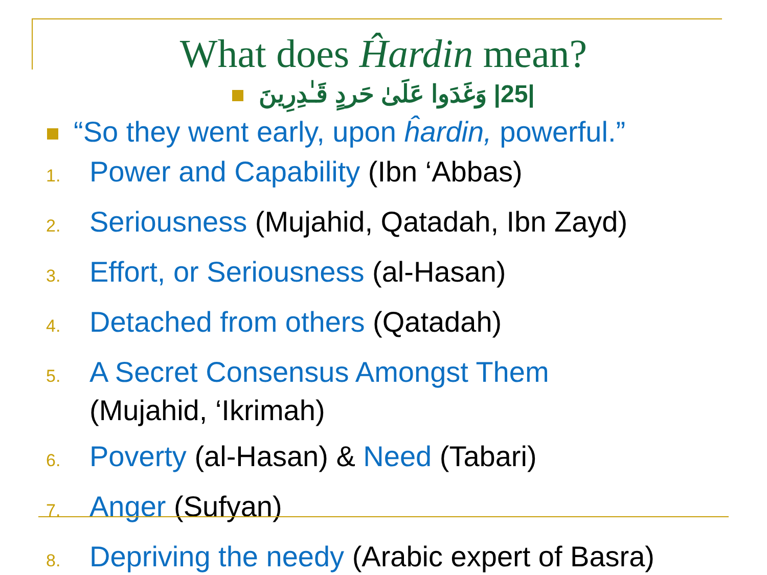What does Ĥardin mean?
وَغَدَوا عَلَىٰ حَردٍ قَـٰدِرِينَ |25|
“So they went early, upon ĥardin, powerful.”
1. Power and Capability (Ibn ‘Abbas)
2. Seriousness (Mujahid, Qatadah, Ibn Zayd)
3. Effort, or Seriousness (al-Hasan)
4. Detached from others (Qatadah)
5. A Secret Consensus Amongst Them
(Mujahid, ‘Ikrimah)
6. Poverty (al-Hasan) & Need (Tabari)
7. Anger (Sufyan)
8. Depriving the needy (Arabic expert of Basra)